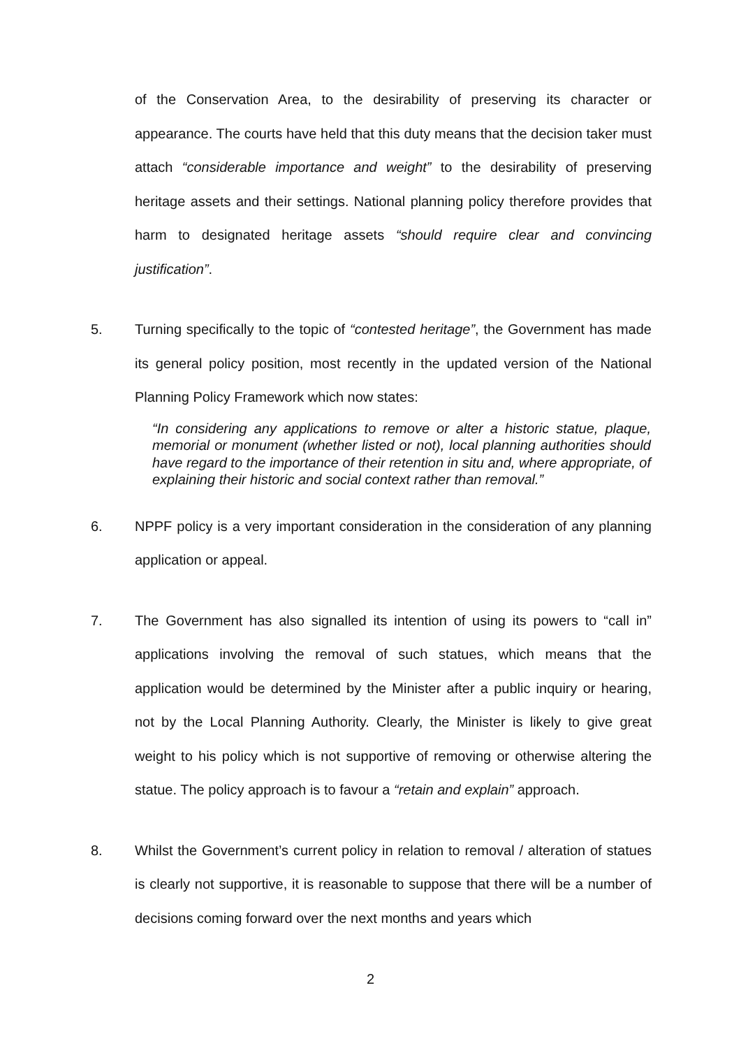of the Conservation Area, to the desirability of preserving its character or appearance. The courts have held that this duty means that the decision taker must attach “considerable importance and weight” to the desirability of preserving heritage assets and their settings. National planning policy therefore provides that harm to designated heritage assets “should require clear and convincing justification”.
5. Turning specifically to the topic of “contested heritage”, the Government has made its general policy position, most recently in the updated version of the National Planning Policy Framework which now states:
“In considering any applications to remove or alter a historic statue, plaque, memorial or monument (whether listed or not), local planning authorities should have regard to the importance of their retention in situ and, where appropriate, of explaining their historic and social context rather than removal.”
6. NPPF policy is a very important consideration in the consideration of any planning application or appeal.
7. The Government has also signalled its intention of using its powers to “call in” applications involving the removal of such statues, which means that the application would be determined by the Minister after a public inquiry or hearing, not by the Local Planning Authority. Clearly, the Minister is likely to give great weight to his policy which is not supportive of removing or otherwise altering the statue. The policy approach is to favour a “retain and explain” approach.
8. Whilst the Government’s current policy in relation to removal / alteration of statues is clearly not supportive, it is reasonable to suppose that there will be a number of decisions coming forward over the next months and years which
2